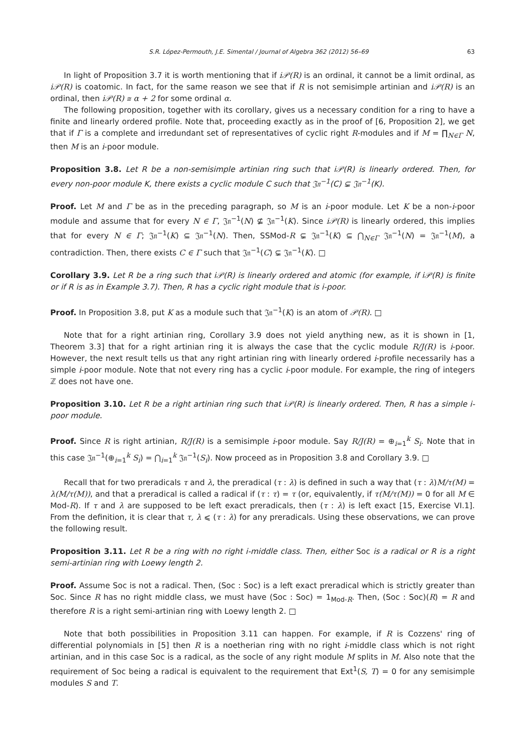S.R. López-Permouth, J.E. Simental / Journal of Algebra 362 (2012) 56–69 63
In light of Proposition 3.7 it is worth mentioning that if i𝒫(R) is an ordinal, it cannot be a limit ordinal, as i𝒫(R) is coatomic. In fact, for the same reason we see that if R is not semisimple artinian and i𝒫(R) is an ordinal, then i𝒫(R) ≅ α + 2 for some ordinal α.
The following proposition, together with its corollary, gives us a necessary condition for a ring to have a finite and linearly ordered profile. Note that, proceeding exactly as in the proof of [6, Proposition 2], we get that if Γ is a complete and irredundant set of representatives of cyclic right R-modules and if M = ∏<sub>N∈Γ</sub> N, then M is an i-poor module.
Proposition 3.8. Let R be a non-semisimple artinian ring such that i𝒫(R) is linearly ordered. Then, for every non-poor module K, there exists a cyclic module C such that 𝔍𝔫<sup>−1</sup>(C) ⊊ 𝔍𝔫<sup>−1</sup>(K).
Proof. Let M and Γ be as in the preceding paragraph, so M is an i-poor module. Let K be a non-i-poor module and assume that for every N ∈ Γ, 𝔍𝔫<sup>−1</sup>(N) ⊈ 𝔍𝔫<sup>−1</sup>(K). Since i𝒫(R) is linearly ordered, this implies that for every N ∈ Γ; 𝔍𝔫<sup>−1</sup>(K) ⊆ 𝔍𝔫<sup>−1</sup>(N). Then, SSMod-R ⊊ 𝔍𝔫<sup>−1</sup>(K) ⊆ ⋂<sub>N∈Γ</sub> 𝔍𝔫<sup>−1</sup>(N) = 𝔍𝔫<sup>−1</sup>(M), a contradiction. Then, there exists C ∈ Γ such that 𝔍𝔫<sup>−1</sup>(C) ⊊ 𝔍𝔫<sup>−1</sup>(K). □
Corollary 3.9. Let R be a ring such that i𝒫(R) is linearly ordered and atomic (for example, if i𝒫(R) is finite or if R is as in Example 3.7). Then, R has a cyclic right module that is i-poor.
Proof. In Proposition 3.8, put K as a module such that 𝔍𝔫<sup>−1</sup>(K) is an atom of 𝒫(R). □
Note that for a right artinian ring, Corollary 3.9 does not yield anything new, as it is shown in [1, Theorem 3.3] that for a right artinian ring it is always the case that the cyclic module R/J(R) is i-poor. However, the next result tells us that any right artinian ring with linearly ordered i-profile necessarily has a simple i-poor module. Note that not every ring has a cyclic i-poor module. For example, the ring of integers ℤ does not have one.
Proposition 3.10. Let R be a right artinian ring such that i𝒫(R) is linearly ordered. Then, R has a simple i-poor module.
Proof. Since R is right artinian, R/J(R) is a semisimple i-poor module. Say R/J(R) = ⊕<sub>i=1</sub><sup>k</sup> S<sub>i</sub>. Note that in this case 𝔍𝔫<sup>−1</sup>(⊕<sub>i=1</sub><sup>k</sup> S<sub>i</sub>) = ⋂<sub>i=1</sub><sup>k</sup> 𝔍𝔫<sup>−1</sup>(S<sub>i</sub>). Now proceed as in Proposition 3.8 and Corollary 3.9. □
Recall that for two preradicals τ and λ, the preradical (τ : λ) is defined in such a way that (τ : λ)M/τ(M) = λ(M/τ(M)), and that a preradical is called a radical if (τ : τ) = τ (or, equivalently, if τ(M/τ(M)) = 0 for all M ∈ Mod-R). If τ and λ are supposed to be left exact preradicals, then (τ : λ) is left exact [15, Exercise VI.1]. From the definition, it is clear that τ, λ ⩽ (τ : λ) for any preradicals. Using these observations, we can prove the following result.
Proposition 3.11. Let R be a ring with no right i-middle class. Then, either Soc is a radical or R is a right semi-artinian ring with Loewy length 2.
Proof. Assume Soc is not a radical. Then, (Soc : Soc) is a left exact preradical which is strictly greater than Soc. Since R has no right middle class, we must have (Soc : Soc) = 1<sub>Mod-R</sub>. Then, (Soc : Soc)(R) = R and therefore R is a right semi-artinian ring with Loewy length 2. □
Note that both possibilities in Proposition 3.11 can happen. For example, if R is Cozzens' ring of differential polynomials in [5] then R is a noetherian ring with no right i-middle class which is not right artinian, and in this case Soc is a radical, as the socle of any right module M splits in M. Also note that the requirement of Soc being a radical is equivalent to the requirement that Ext<sup>1</sup>(S, T) = 0 for any semisimple modules S and T.